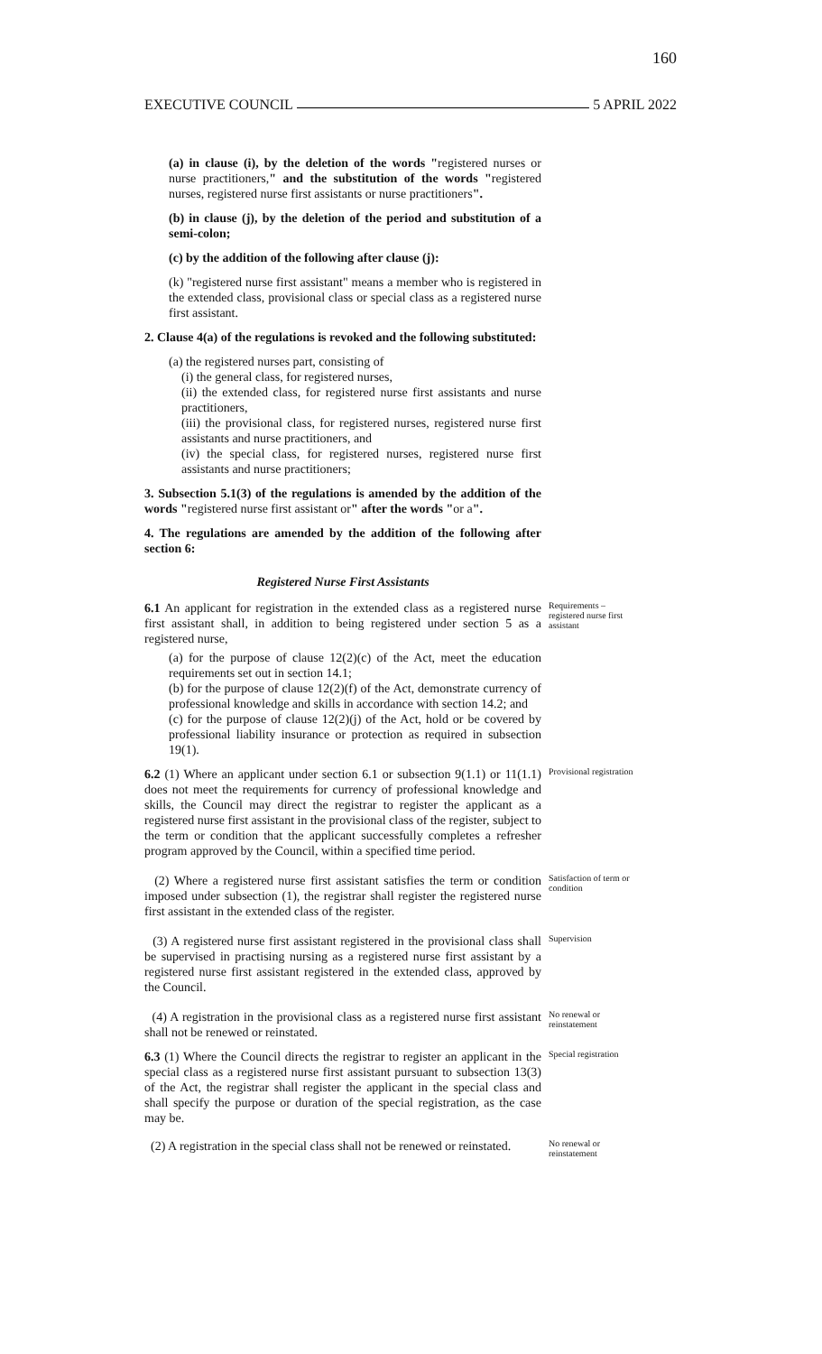160
EXECUTIVE COUNCIL 5 APRIL 2022
(a) in clause (i), by the deletion of the words "registered nurses or nurse practitioners," and the substitution of the words "registered nurses, registered nurse first assistants or nurse practitioners".
(b) in clause (j), by the deletion of the period and substitution of a semi-colon;
(c) by the addition of the following after clause (j):
(k) "registered nurse first assistant" means a member who is registered in the extended class, provisional class or special class as a registered nurse first assistant.
2. Clause 4(a) of the regulations is revoked and the following substituted:
(a) the registered nurses part, consisting of
(i) the general class, for registered nurses,
(ii) the extended class, for registered nurse first assistants and nurse practitioners,
(iii) the provisional class, for registered nurses, registered nurse first assistants and nurse practitioners, and
(iv) the special class, for registered nurses, registered nurse first assistants and nurse practitioners;
3. Subsection 5.1(3) of the regulations is amended by the addition of the words "registered nurse first assistant or" after the words "or a".
4. The regulations are amended by the addition of the following after section 6:
Registered Nurse First Assistants
6.1 An applicant for registration in the extended class as a registered nurse first assistant shall, in addition to being registered under section 5 as a registered nurse,
(a) for the purpose of clause 12(2)(c) of the Act, meet the education requirements set out in section 14.1;
(b) for the purpose of clause 12(2)(f) of the Act, demonstrate currency of professional knowledge and skills in accordance with section 14.2; and
(c) for the purpose of clause 12(2)(j) of the Act, hold or be covered by professional liability insurance or protection as required in subsection 19(1).
Requirements – registered nurse first assistant
6.2 (1) Where an applicant under section 6.1 or subsection 9(1.1) or 11(1.1) does not meet the requirements for currency of professional knowledge and skills, the Council may direct the registrar to register the applicant as a registered nurse first assistant in the provisional class of the register, subject to the term or condition that the applicant successfully completes a refresher program approved by the Council, within a specified time period.
Provisional registration
(2) Where a registered nurse first assistant satisfies the term or condition imposed under subsection (1), the registrar shall register the registered nurse first assistant in the extended class of the register.
Satisfaction of term or condition
(3) A registered nurse first assistant registered in the provisional class shall be supervised in practising nursing as a registered nurse first assistant by a registered nurse first assistant registered in the extended class, approved by the Council.
Supervision
(4) A registration in the provisional class as a registered nurse first assistant shall not be renewed or reinstated.
No renewal or reinstatement
6.3 (1) Where the Council directs the registrar to register an applicant in the special class as a registered nurse first assistant pursuant to subsection 13(3) of the Act, the registrar shall register the applicant in the special class and shall specify the purpose or duration of the special registration, as the case may be.
Special registration
(2) A registration in the special class shall not be renewed or reinstated.
No renewal or reinstatement